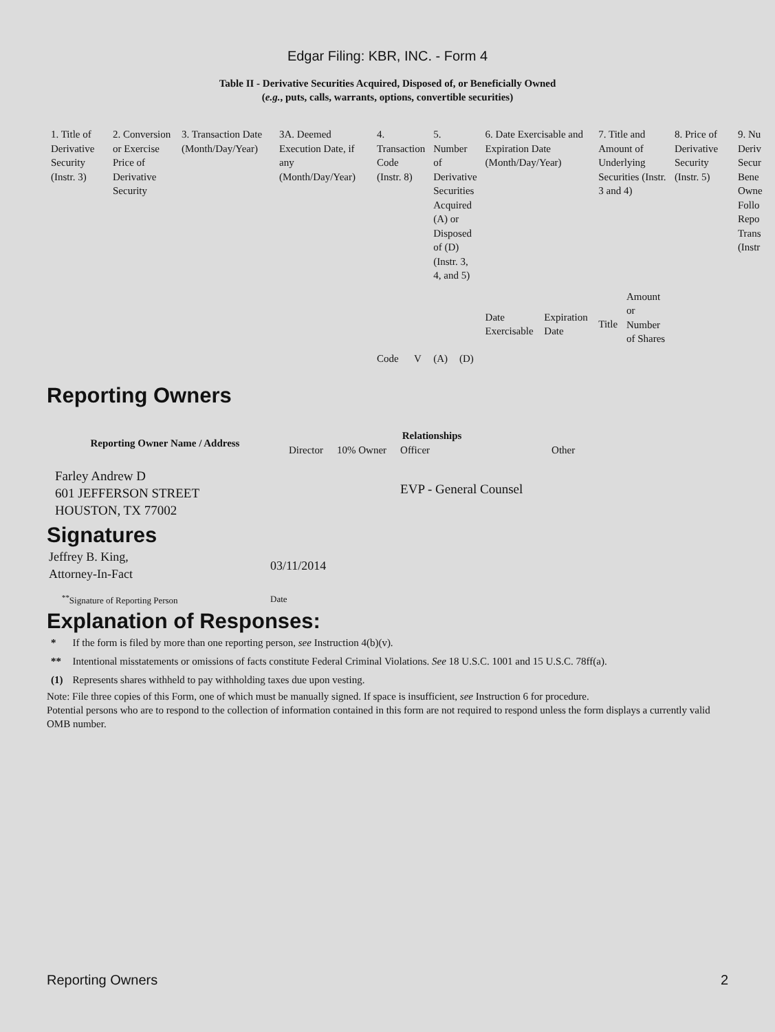Edgar Filing: KBR, INC. - Form 4
Table II - Derivative Securities Acquired, Disposed of, or Beneficially Owned
(e.g., puts, calls, warrants, options, convertible securities)
| 1. Title of Derivative Security (Instr. 3) | 2. Conversion or Exercise Price of Derivative Security | 3. Transaction Date (Month/Day/Year) | 3A. Deemed Execution Date, if any (Month/Day/Year) | 4. Transaction Code (Instr. 8) | | 5. Number of Derivative Securities Acquired (A) or Disposed of (D) (Instr. 3, 4, and 5) | | 6. Date Exercisable and Expiration Date (Month/Day/Year) | | 7. Title and Amount of Underlying Securities (Instr. 3 and 4) | | 8. Price of Derivative Security (Instr. 5) | 9. Nu Deriv Secur Bene Owne Follo Repo Trans (Instr |
| | | | | Code | V | (A) | (D) | Date Exercisable | Expiration Date | Title | Amount or Number of Shares | | |
Reporting Owners
| Reporting Owner Name / Address | Relationships | | | |
| --- | --- | --- | --- | --- |
| | Director | 10% Owner | Officer | Other |
| Farley Andrew D 601 JEFFERSON STREET HOUSTON, TX 77002 | | | EVP - General Counsel | |
Signatures
| Jeffrey B. King, Attorney-In-Fact | 03/11/2014 |
| <sup>**</sup> Signature of Reporting Person | Date |
Explanation of Responses:
| * | If the form is filed by more than one reporting person, see Instruction 4(b)(v). |
| ** | Intentional misstatements or omissions of facts constitute Federal Criminal Violations. See 18 U.S.C. 1001 and 15 U.S.C. 78ff(a). |
| (1) | Represents shares withheld to pay withholding taxes due upon vesting. |
Note: File three copies of this Form, one of which must be manually signed. If space is insufficient, see Instruction 6 for procedure.
Potential persons who are to respond to the collection of information contained in this form are not required to respond unless the form displays a currently valid OMB number.
Reporting Owners 2